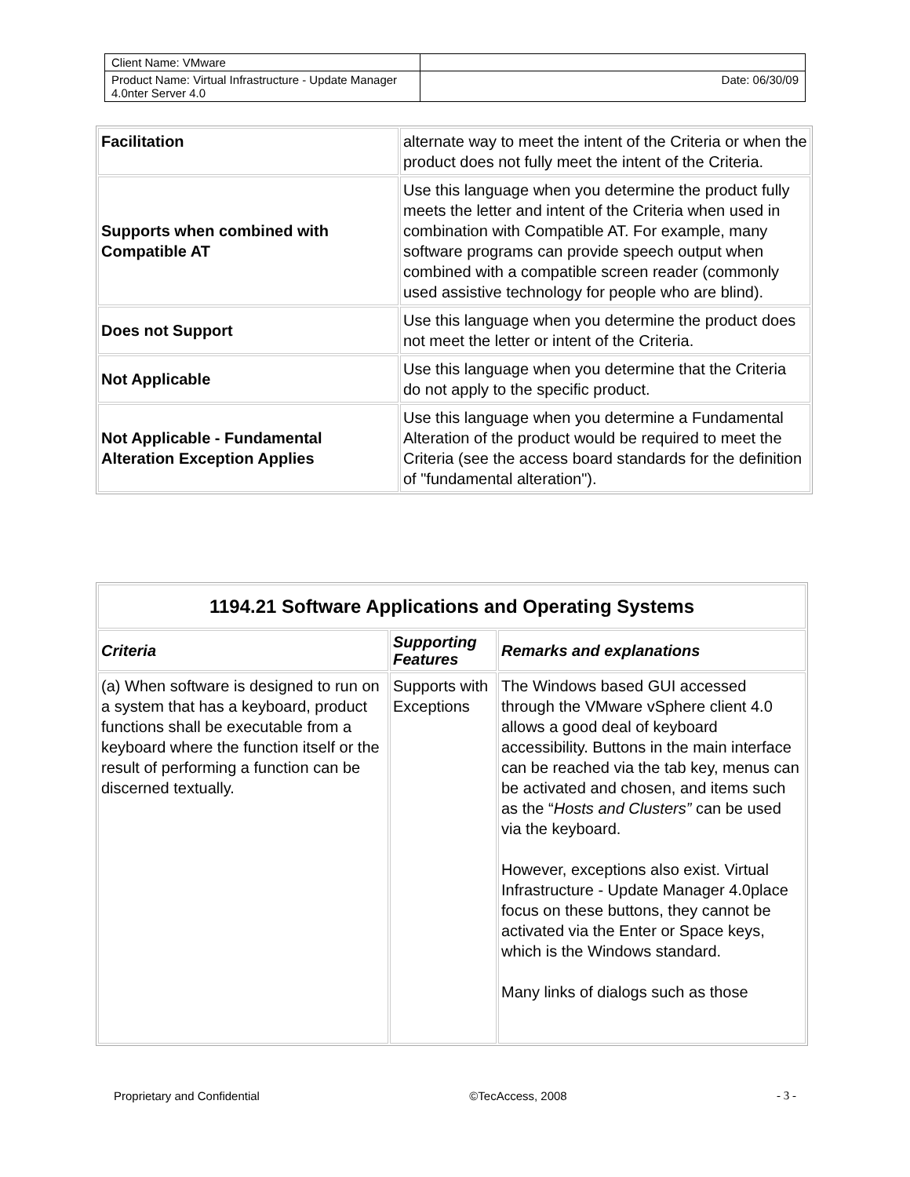| Client Name: VMware | |
| Product Name: Virtual Infrastructure - Update Manager 4.0nter Server 4.0 | Date: 06/30/09 |
| Facilitation | alternate way to meet the intent of the Criteria or when the product does not fully meet the intent of the Criteria. |
| Supports when combined with Compatible AT | Use this language when you determine the product fully meets the letter and intent of the Criteria when used in combination with Compatible AT. For example, many software programs can provide speech output when combined with a compatible screen reader (commonly used assistive technology for people who are blind). |
| Does not Support | Use this language when you determine the product does not meet the letter or intent of the Criteria. |
| Not Applicable | Use this language when you determine that the Criteria do not apply to the specific product. |
| Not Applicable - Fundamental Alteration Exception Applies | Use this language when you determine a Fundamental Alteration of the product would be required to meet the Criteria (see the access board standards for the definition of "fundamental alteration"). |
| 1194.21 Software Applications and Operating Systems | | |
| --- | --- | --- |
| Criteria | Supporting Features | Remarks and explanations |
| (a) When software is designed to run on a system that has a keyboard, product functions shall be executable from a keyboard where the function itself or the result of performing a function can be discerned textually. | Supports with Exceptions | The Windows based GUI accessed through the VMware vSphere client 4.0 allows a good deal of keyboard accessibility. Buttons in the main interface can be reached via the tab key, menus can be activated and chosen, and items such as the “ Hosts and Clusters” can be used via the keyboard. However, exceptions also exist. Virtual Infrastructure - Update Manager 4.0place focus on these buttons, they cannot be activated via the Enter or Space keys, which is the Windows standard. Many links of dialogs such as those |
Proprietary and Confidential ©TecAccess, 2008 - 3 -